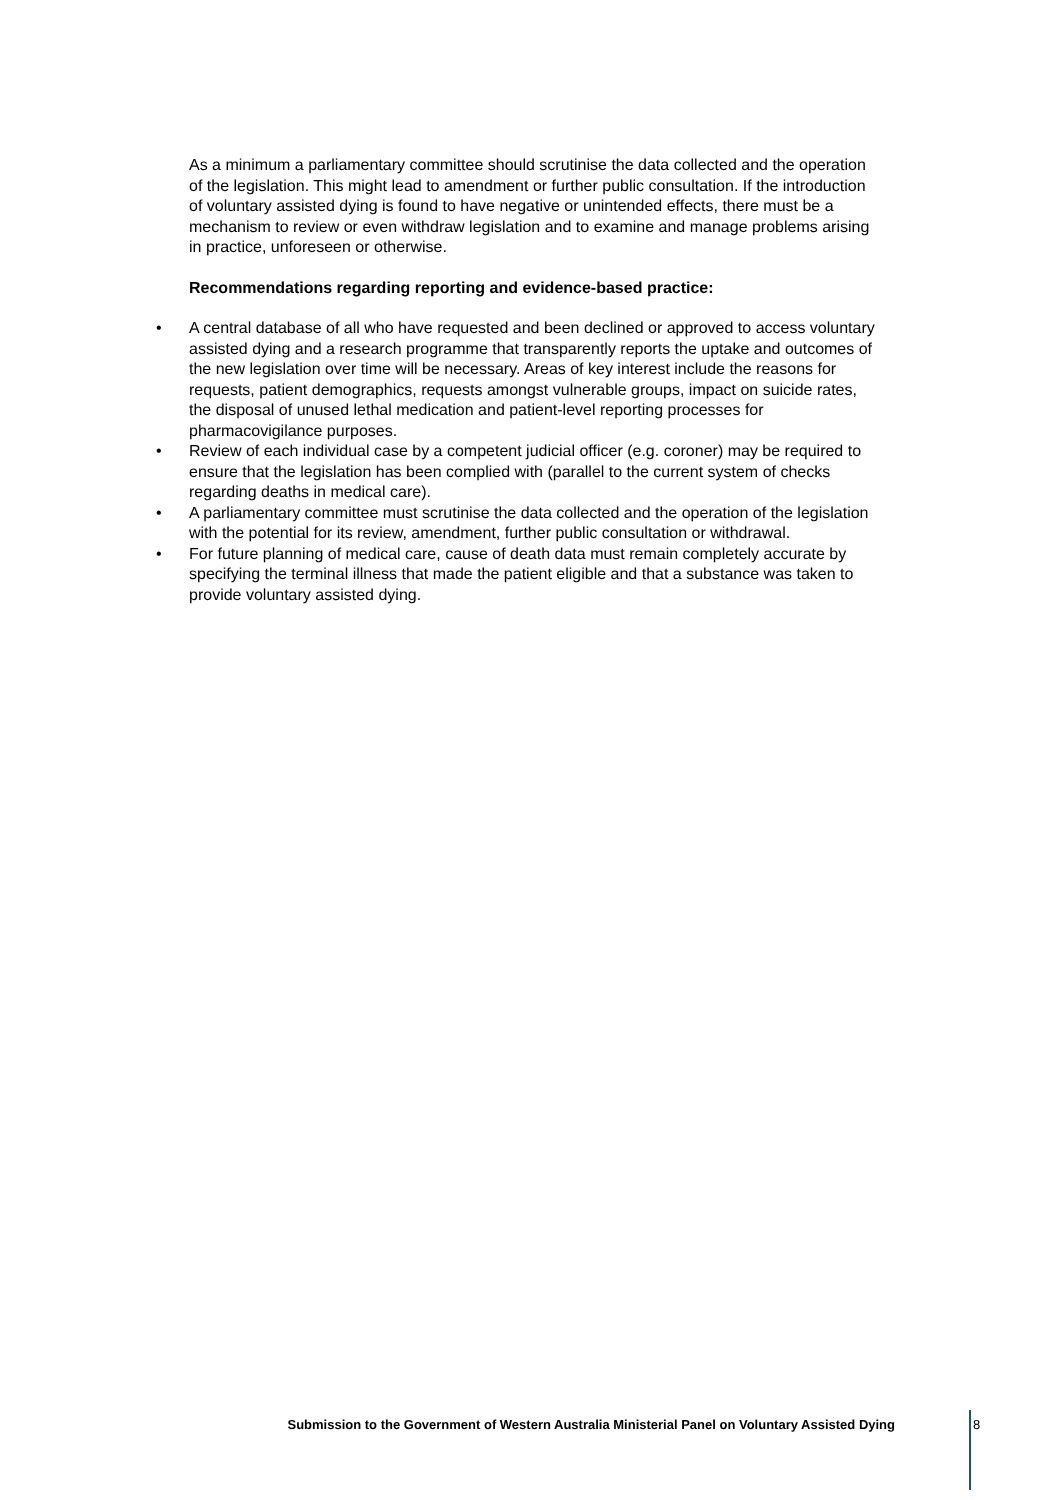As a minimum a parliamentary committee should scrutinise the data collected and the operation of the legislation. This might lead to amendment or further public consultation. If the introduction of voluntary assisted dying is found to have negative or unintended effects, there must be a mechanism to review or even withdraw legislation and to examine and manage problems arising in practice, unforeseen or otherwise.
Recommendations regarding reporting and evidence-based practice:
• A central database of all who have requested and been declined or approved to access voluntary assisted dying and a research programme that transparently reports the uptake and outcomes of the new legislation over time will be necessary. Areas of key interest include the reasons for requests, patient demographics, requests amongst vulnerable groups, impact on suicide rates, the disposal of unused lethal medication and patient-level reporting processes for pharmacovigilance purposes.
• Review of each individual case by a competent judicial officer (e.g. coroner) may be required to ensure that the legislation has been complied with (parallel to the current system of checks regarding deaths in medical care).
• A parliamentary committee must scrutinise the data collected and the operation of the legislation with the potential for its review, amendment, further public consultation or withdrawal.
• For future planning of medical care, cause of death data must remain completely accurate by specifying the terminal illness that made the patient eligible and that a substance was taken to provide voluntary assisted dying.
Submission to the Government of Western Australia Ministerial Panel on Voluntary Assisted Dying 8